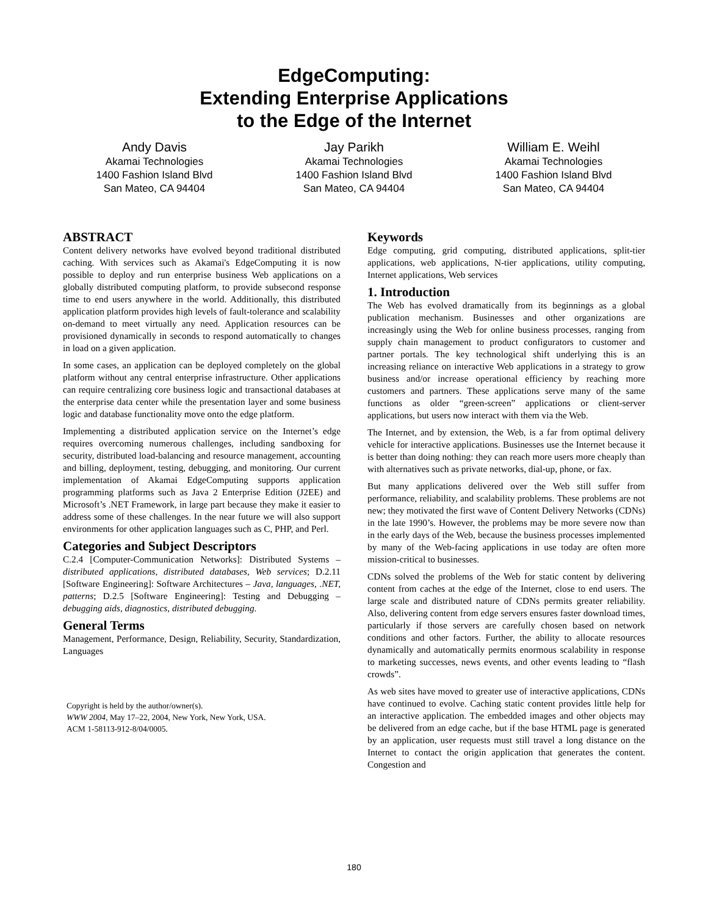EdgeComputing:
Extending Enterprise Applications
to the Edge of the Internet
Andy Davis
Akamai Technologies
1400 Fashion Island Blvd
San Mateo, CA 94404
Jay Parikh
Akamai Technologies
1400 Fashion Island Blvd
San Mateo, CA 94404
William E. Weihl
Akamai Technologies
1400 Fashion Island Blvd
San Mateo, CA 94404
ABSTRACT
Content delivery networks have evolved beyond traditional distributed caching. With services such as Akamai's EdgeComputing it is now possible to deploy and run enterprise business Web applications on a globally distributed computing platform, to provide subsecond response time to end users anywhere in the world. Additionally, this distributed application platform provides high levels of fault-tolerance and scalability on-demand to meet virtually any need. Application resources can be provisioned dynamically in seconds to respond automatically to changes in load on a given application.
In some cases, an application can be deployed completely on the global platform without any central enterprise infrastructure. Other applications can require centralizing core business logic and transactional databases at the enterprise data center while the presentation layer and some business logic and database functionality move onto the edge platform.
Implementing a distributed application service on the Internet’s edge requires overcoming numerous challenges, including sandboxing for security, distributed load-balancing and resource management, accounting and billing, deployment, testing, debugging, and monitoring. Our current implementation of Akamai EdgeComputing supports application programming platforms such as Java 2 Enterprise Edition (J2EE) and Microsoft’s .NET Framework, in large part because they make it easier to address some of these challenges. In the near future we will also support environments for other application languages such as C, PHP, and Perl.
Categories and Subject Descriptors
C.2.4 [Computer-Communication Networks]: Distributed Systems – distributed applications, distributed databases, Web services; D.2.11 [Software Engineering]: Software Architectures – Java, languages, .NET, patterns; D.2.5 [Software Engineering]: Testing and Debugging – debugging aids, diagnostics, distributed debugging.
General Terms
Management, Performance, Design, Reliability, Security, Standardization, Languages
Copyright is held by the author/owner(s).
WWW 2004, May 17–22, 2004, New York, New York, USA.
ACM 1-58113-912-8/04/0005.
Keywords
Edge computing, grid computing, distributed applications, split-tier applications, web applications, N-tier applications, utility computing, Internet applications, Web services
1. Introduction
The Web has evolved dramatically from its beginnings as a global publication mechanism. Businesses and other organizations are increasingly using the Web for online business processes, ranging from supply chain management to product configurators to customer and partner portals. The key technological shift underlying this is an increasing reliance on interactive Web applications in a strategy to grow business and/or increase operational efficiency by reaching more customers and partners. These applications serve many of the same functions as older “green-screen” applications or client-server applications, but users now interact with them via the Web.
The Internet, and by extension, the Web, is a far from optimal delivery vehicle for interactive applications. Businesses use the Internet because it is better than doing nothing: they can reach more users more cheaply than with alternatives such as private networks, dial-up, phone, or fax.
But many applications delivered over the Web still suffer from performance, reliability, and scalability problems. These problems are not new; they motivated the first wave of Content Delivery Networks (CDNs) in the late 1990’s. However, the problems may be more severe now than in the early days of the Web, because the business processes implemented by many of the Web-facing applications in use today are often more mission-critical to businesses.
CDNs solved the problems of the Web for static content by delivering content from caches at the edge of the Internet, close to end users. The large scale and distributed nature of CDNs permits greater reliability. Also, delivering content from edge servers ensures faster download times, particularly if those servers are carefully chosen based on network conditions and other factors. Further, the ability to allocate resources dynamically and automatically permits enormous scalability in response to marketing successes, news events, and other events leading to “flash crowds”.
As web sites have moved to greater use of interactive applications, CDNs have continued to evolve. Caching static content provides little help for an interactive application. The embedded images and other objects may be delivered from an edge cache, but if the base HTML page is generated by an application, user requests must still travel a long distance on the Internet to contact the origin application that generates the content. Congestion and
180